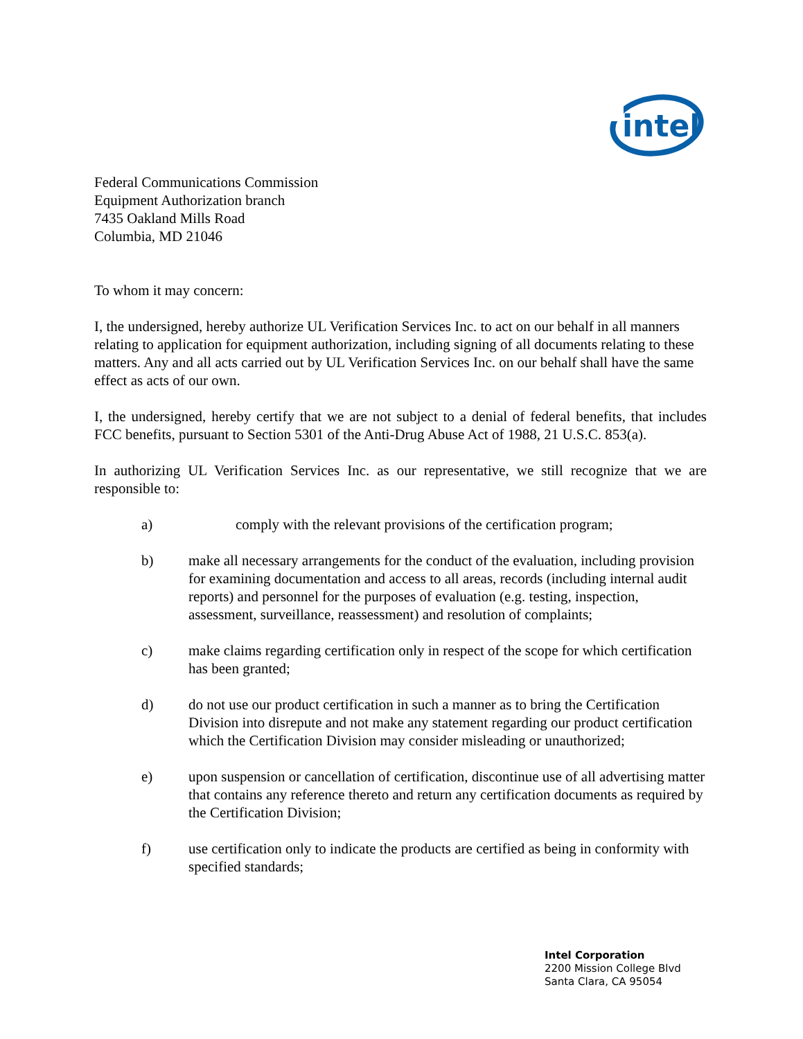intel
Federal Communications Commission
Equipment Authorization branch
7435 Oakland Mills Road
Columbia, MD 21046
To whom it may concern:
I, the undersigned, hereby authorize UL Verification Services Inc. to act on our behalf in all manners relating to application for equipment authorization, including signing of all documents relating to these matters. Any and all acts carried out by UL Verification Services Inc. on our behalf shall have the same effect as acts of our own.
I, the undersigned, hereby certify that we are not subject to a denial of federal benefits, that includes FCC benefits, pursuant to Section 5301 of the Anti-Drug Abuse Act of 1988, 21 U.S.C. 853(a).
In authorizing UL Verification Services Inc. as our representative, we still recognize that we are responsible to:
a) comply with the relevant provisions of the certification program;
b) make all necessary arrangements for the conduct of the evaluation, including provision for examining documentation and access to all areas, records (including internal audit reports) and personnel for the purposes of evaluation (e.g. testing, inspection, assessment, surveillance, reassessment) and resolution of complaints;
c) make claims regarding certification only in respect of the scope for which certification has been granted;
d) do not use our product certification in such a manner as to bring the Certification Division into disrepute and not make any statement regarding our product certification which the Certification Division may consider misleading or unauthorized;
e) upon suspension or cancellation of certification, discontinue use of all advertising matter that contains any reference thereto and return any certification documents as required by the Certification Division;
f) use certification only to indicate the products are certified as being in conformity with specified standards;
Intel Corporation
2200 Mission College Blvd
Santa Clara, CA 95054